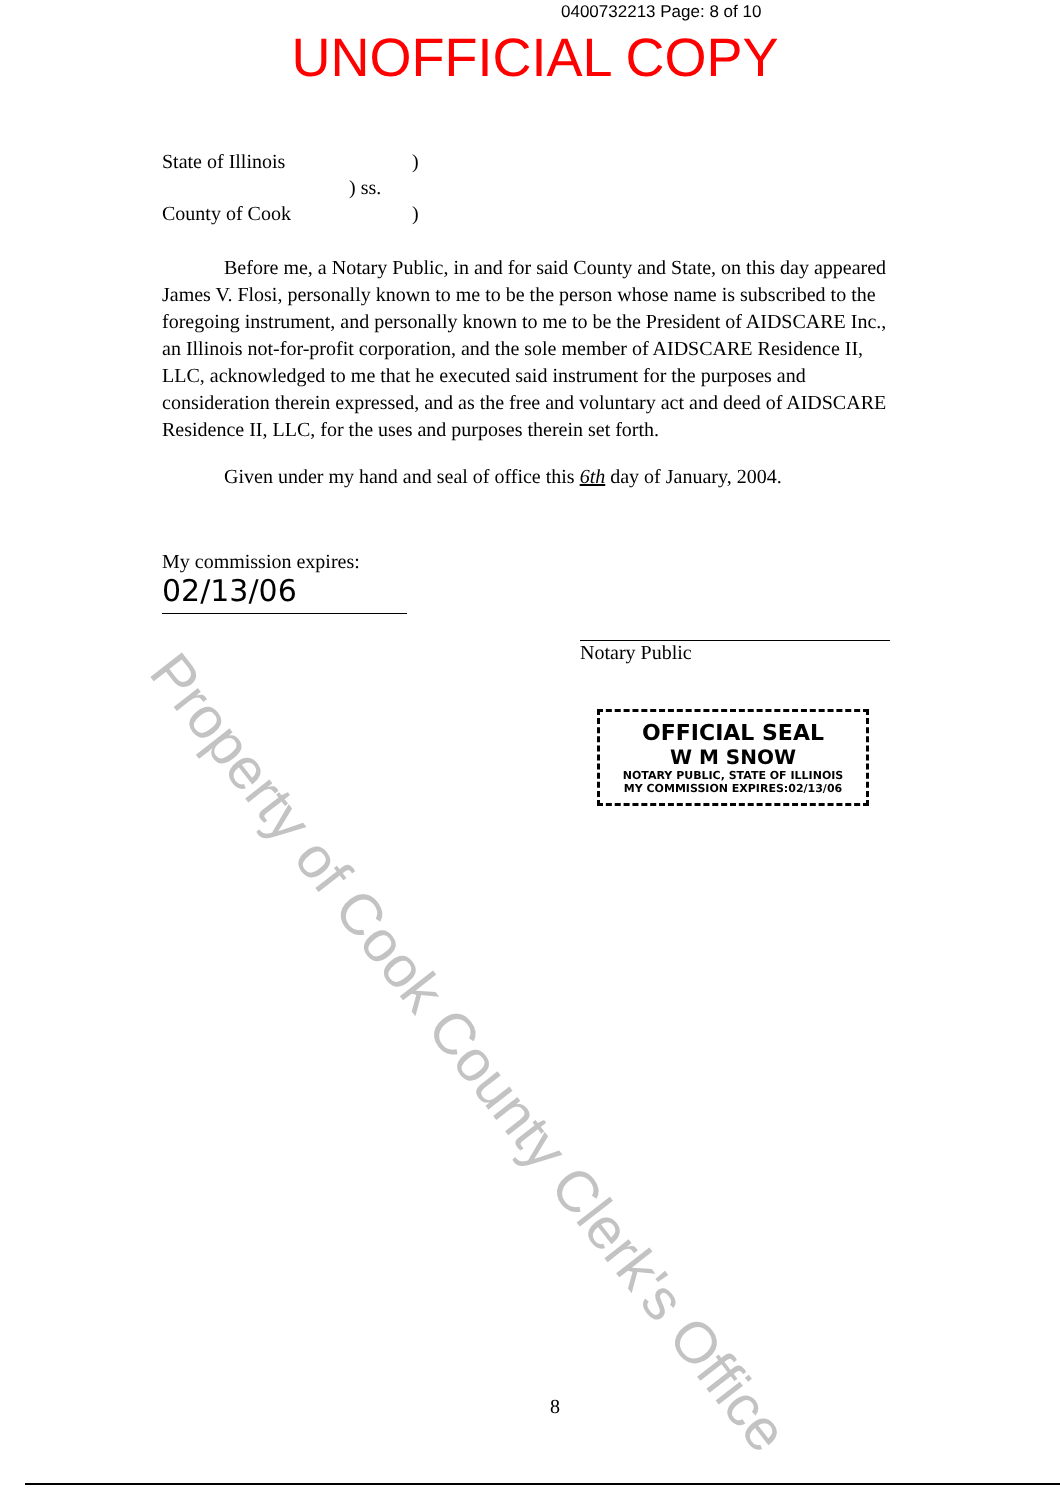0400732213 Page: 8 of 10
UNOFFICIAL COPY
State of Illinois)
) ss.
County of Cook)
Before me, a Notary Public, in and for said County and State, on this day appeared James V. Flosi, personally known to me to be the person whose name is subscribed to the foregoing instrument, and personally known to me to be the President of AIDSCARE Inc., an Illinois not-for-profit corporation, and the sole member of AIDSCARE Residence II, LLC, acknowledged to me that he executed said instrument for the purposes and consideration therein expressed, and as the free and voluntary act and deed of AIDSCARE Residence II, LLC, for the uses and purposes therein set forth.
Given under my hand and seal of office this 6th day of January, 2004.
My commission expires:
02/13/06
Notary Public
OFFICIAL SEAL
W M SNOW
NOTARY PUBLIC, STATE OF ILLINOIS
MY COMMISSION EXPIRES:02/13/06
Property of Cook County Clerk's Office
8